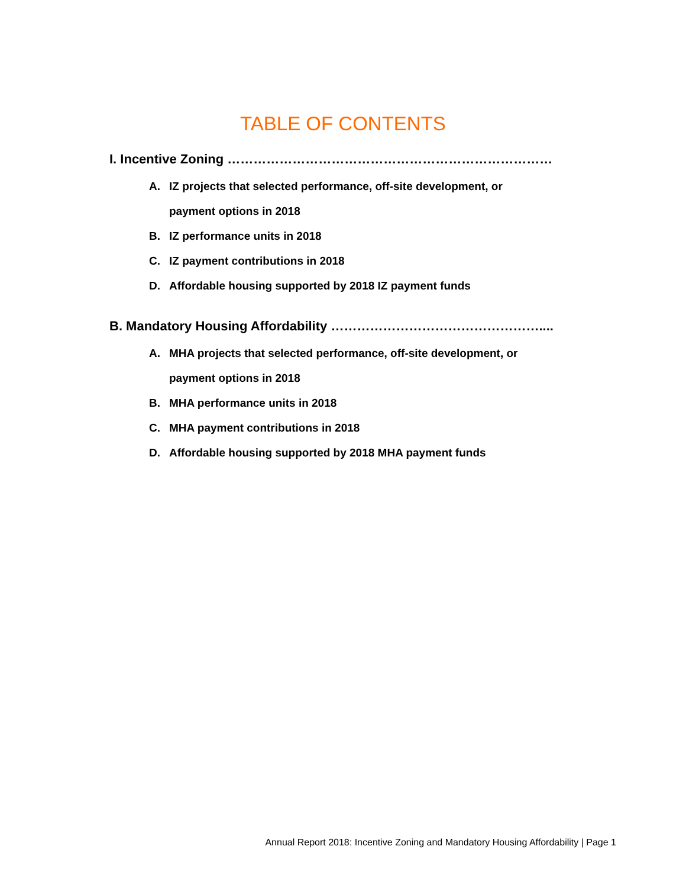TABLE OF CONTENTS
I. Incentive Zoning ……………………………………………………………………..1
A. IZ projects that selected performance, off-site development, or payment options in 2018
B. IZ performance units in 2018
C. IZ payment contributions in 2018
D. Affordable housing supported by 2018 IZ payment funds
B. Mandatory Housing Affordability …………………………………………......9
A. MHA projects that selected performance, off-site development, or payment options in 2018
B. MHA performance units in 2018
C. MHA payment contributions in 2018
D. Affordable housing supported by 2018 MHA payment funds
Annual Report 2018: Incentive Zoning and Mandatory Housing Affordability | Page 1